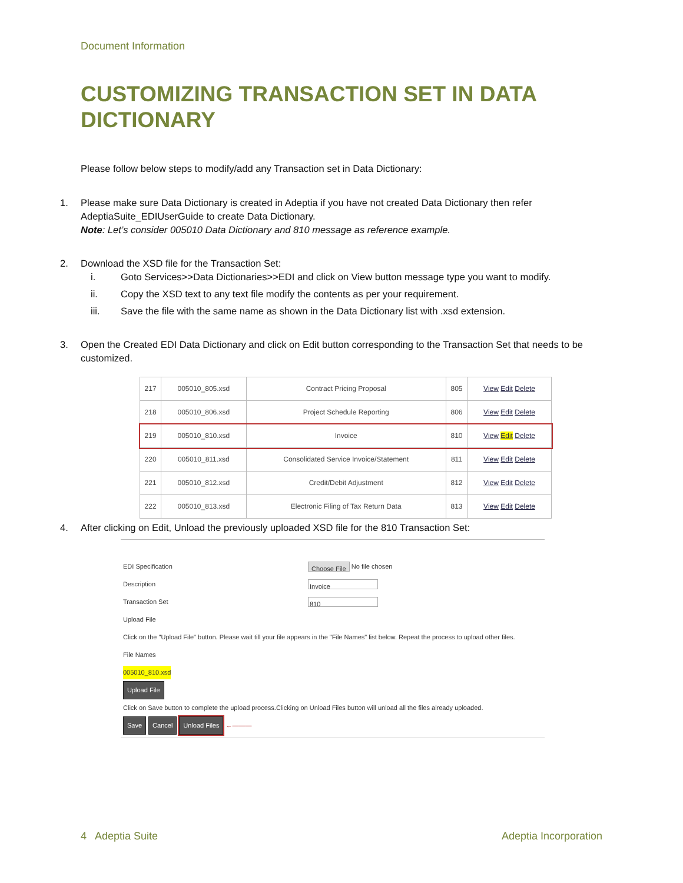Document Information
CUSTOMIZING TRANSACTION SET IN DATA DICTIONARY
Please follow below steps to modify/add any Transaction set in Data Dictionary:
1. Please make sure Data Dictionary is created in Adeptia if you have not created Data Dictionary then refer AdeptiaSuite_EDIUserGuide to create Data Dictionary.
Note: Let’s consider 005010 Data Dictionary and 810 message as reference example.
2. Download the XSD file for the Transaction Set:
i. Goto Services>>Data Dictionaries>>EDI and click on View button message type you want to modify.
ii. Copy the XSD text to any text file modify the contents as per your requirement.
iii. Save the file with the same name as shown in the Data Dictionary list with .xsd extension.
3. Open the Created EDI Data Dictionary and click on Edit button corresponding to the Transaction Set that needs to be customized.
| 217 | 005010_805.xsd | Contract Pricing Proposal | 805 | View Edit Delete |
| 218 | 005010_806.xsd | Project Schedule Reporting | 806 | View Edit Delete |
| 219 | 005010_810.xsd | Invoice | 810 | View Edit Delete |
| 220 | 005010_811.xsd | Consolidated Service Invoice/Statement | 811 | View Edit Delete |
| 221 | 005010_812.xsd | Credit/Debit Adjustment | 812 | View Edit Delete |
| 222 | 005010_813.xsd | Electronic Filing of Tax Return Data | 813 | View Edit Delete |
4. After clicking on Edit, Unload the previously uploaded XSD file for the 810 Transaction Set:
EDI Specification Choose File No file chosen
Description Invoice
Transaction Set 810
Upload File
Click on the "Upload File" button. Please wait till your file appears in the "File Names" list below. Repeat the process to upload other files.
File Names
005010_810.xsd
Upload File
Click on Save button to complete the upload process.Clicking on Unload Files button will unload all the files already uploaded.
Save Cancel Unload Files ←———
4 Adeptia Suite Adeptia Incorporation